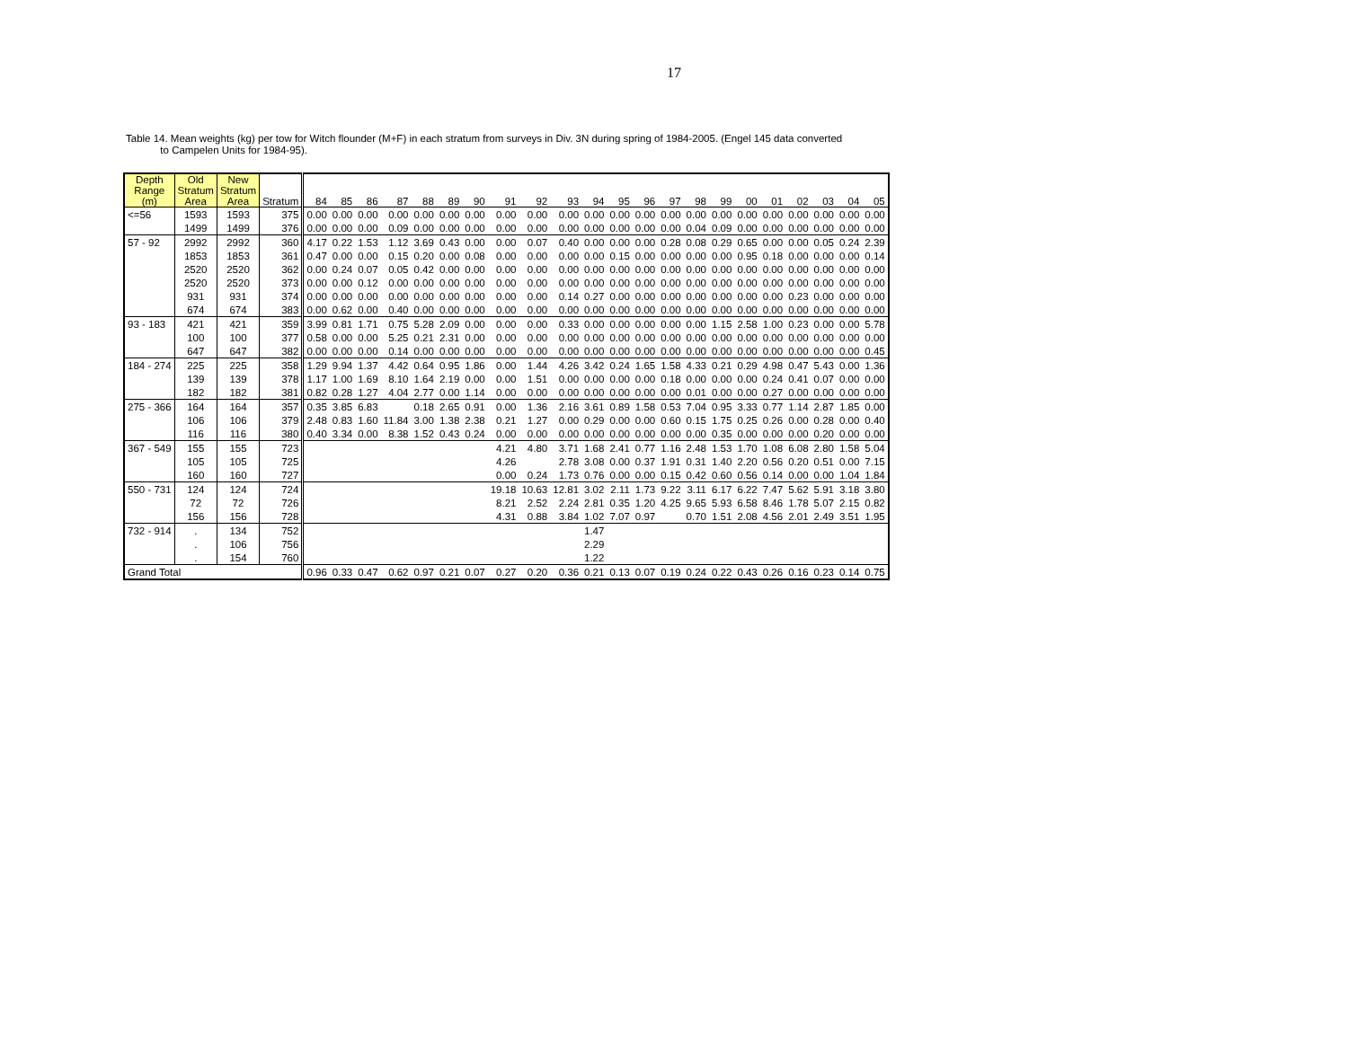17
Table 14. Mean weights (kg) per tow for Witch flounder (M+F) in each stratum from surveys in Div. 3N during spring of 1984-2005. (Engel 145 data converted
to Campelen Units for 1984-95).
| Depth Range (m) | Old Stratum Area | New Stratum Area | Stratum | 84 | 85 | 86 | 87 | 88 | 89 | 90 | 91 | 92 | 93 | 94 | 95 | 96 | 97 | 98 | 99 | 00 | 01 | 02 | 03 | 04 | 05 |
| --- | --- | --- | --- | --- | --- | --- | --- | --- | --- | --- | --- | --- | --- | --- | --- | --- | --- | --- | --- | --- | --- | --- | --- | --- | --- |
| <=56 | 1593 | 1593 | 375 | 0.00 | 0.00 | 0.00 | 0.00 | 0.00 | 0.00 | 0.00 | 0.00 | 0.00 | 0.00 | 0.00 | 0.00 | 0.00 | 0.00 | 0.00 | 0.00 | 0.00 | 0.00 | 0.00 | 0.00 | 0.00 | 0.00 |
| | 1499 | 1499 | 376 | 0.00 | 0.00 | 0.00 | 0.09 | 0.00 | 0.00 | 0.00 | 0.00 | 0.00 | 0.00 | 0.00 | 0.00 | 0.00 | 0.00 | 0.04 | 0.09 | 0.00 | 0.00 | 0.00 | 0.00 | 0.00 | 0.00 |
| 57 - 92 | 2992 | 2992 | 360 | 4.17 | 0.22 | 1.53 | 1.12 | 3.69 | 0.43 | 0.00 | 0.00 | 0.07 | 0.40 | 0.00 | 0.00 | 0.00 | 0.28 | 0.08 | 0.29 | 0.65 | 0.00 | 0.00 | 0.05 | 0.24 | 2.39 |
| | 1853 | 1853 | 361 | 0.47 | 0.00 | 0.00 | 0.15 | 0.20 | 0.00 | 0.08 | 0.00 | 0.00 | 0.00 | 0.00 | 0.15 | 0.00 | 0.00 | 0.00 | 0.00 | 0.95 | 0.18 | 0.00 | 0.00 | 0.00 | 0.14 |
| | 2520 | 2520 | 362 | 0.00 | 0.24 | 0.07 | 0.05 | 0.42 | 0.00 | 0.00 | 0.00 | 0.00 | 0.00 | 0.00 | 0.00 | 0.00 | 0.00 | 0.00 | 0.00 | 0.00 | 0.00 | 0.00 | 0.00 | 0.00 | 0.00 |
| | 2520 | 2520 | 373 | 0.00 | 0.00 | 0.12 | 0.00 | 0.00 | 0.00 | 0.00 | 0.00 | 0.00 | 0.00 | 0.00 | 0.00 | 0.00 | 0.00 | 0.00 | 0.00 | 0.00 | 0.00 | 0.00 | 0.00 | 0.00 | 0.00 |
| | 931 | 931 | 374 | 0.00 | 0.00 | 0.00 | 0.00 | 0.00 | 0.00 | 0.00 | 0.00 | 0.00 | 0.14 | 0.27 | 0.00 | 0.00 | 0.00 | 0.00 | 0.00 | 0.00 | 0.00 | 0.23 | 0.00 | 0.00 | 0.00 |
| | 674 | 674 | 383 | 0.00 | 0.62 | 0.00 | 0.40 | 0.00 | 0.00 | 0.00 | 0.00 | 0.00 | 0.00 | 0.00 | 0.00 | 0.00 | 0.00 | 0.00 | 0.00 | 0.00 | 0.00 | 0.00 | 0.00 | 0.00 | 0.00 |
| 93 - 183 | 421 | 421 | 359 | 3.99 | 0.81 | 1.71 | 0.75 | 5.28 | 2.09 | 0.00 | 0.00 | 0.00 | 0.33 | 0.00 | 0.00 | 0.00 | 0.00 | 0.00 | 1.15 | 2.58 | 1.00 | 0.23 | 0.00 | 0.00 | 5.78 |
| | 100 | 100 | 377 | 0.58 | 0.00 | 0.00 | 5.25 | 0.21 | 2.31 | 0.00 | 0.00 | 0.00 | 0.00 | 0.00 | 0.00 | 0.00 | 0.00 | 0.00 | 0.00 | 0.00 | 0.00 | 0.00 | 0.00 | 0.00 | 0.00 |
| | 647 | 647 | 382 | 0.00 | 0.00 | 0.00 | 0.14 | 0.00 | 0.00 | 0.00 | 0.00 | 0.00 | 0.00 | 0.00 | 0.00 | 0.00 | 0.00 | 0.00 | 0.00 | 0.00 | 0.00 | 0.00 | 0.00 | 0.00 | 0.45 |
| 184 - 274 | 225 | 225 | 358 | 1.29 | 9.94 | 1.37 | 4.42 | 0.64 | 0.95 | 1.86 | 0.00 | 1.44 | 4.26 | 3.42 | 0.24 | 1.65 | 1.58 | 4.33 | 0.21 | 0.29 | 4.98 | 0.47 | 5.43 | 0.00 | 1.36 |
| | 139 | 139 | 378 | 1.17 | 1.00 | 1.69 | 8.10 | 1.64 | 2.19 | 0.00 | 0.00 | 1.51 | 0.00 | 0.00 | 0.00 | 0.00 | 0.18 | 0.00 | 0.00 | 0.00 | 0.24 | 0.41 | 0.07 | 0.00 | 0.00 |
| | 182 | 182 | 381 | 0.82 | 0.28 | 1.27 | 4.04 | 2.77 | 0.00 | 1.14 | 0.00 | 0.00 | 0.00 | 0.00 | 0.00 | 0.00 | 0.00 | 0.01 | 0.00 | 0.00 | 0.27 | 0.00 | 0.00 | 0.00 | 0.00 |
| 275 - 366 | 164 | 164 | 357 | 0.35 | 3.85 | 6.83 | | 0.18 | 2.65 | 0.91 | 0.00 | 1.36 | 2.16 | 3.61 | 0.89 | 1.58 | 0.53 | 7.04 | 0.95 | 3.33 | 0.77 | 1.14 | 2.87 | 1.85 | 0.00 |
| | 106 | 106 | 379 | 2.48 | 0.83 | 1.60 | 11.84 | 3.00 | 1.38 | 2.38 | 0.21 | 1.27 | 0.00 | 0.29 | 0.00 | 0.00 | 0.60 | 0.15 | 1.75 | 0.25 | 0.26 | 0.00 | 0.28 | 0.00 | 0.40 |
| | 116 | 116 | 380 | 0.40 | 3.34 | 0.00 | 8.38 | 1.52 | 0.43 | 0.24 | 0.00 | 0.00 | 0.00 | 0.00 | 0.00 | 0.00 | 0.00 | 0.00 | 0.35 | 0.00 | 0.00 | 0.00 | 0.20 | 0.00 | 0.00 |
| 367 - 549 | 155 | 155 | 723 | | | | | | | | 4.21 | 4.80 | 3.71 | 1.68 | 2.41 | 0.77 | 1.16 | 2.48 | 1.53 | 1.70 | 1.08 | 6.08 | 2.80 | 1.58 | 5.04 |
| | 105 | 105 | 725 | | | | | | | | 4.26 | | 2.78 | 3.08 | 0.00 | 0.37 | 1.91 | 0.31 | 1.40 | 2.20 | 0.56 | 0.20 | 0.51 | 0.00 | 7.15 |
| | 160 | 160 | 727 | | | | | | | | 0.00 | 0.24 | 1.73 | 0.76 | 0.00 | 0.00 | 0.15 | 0.42 | 0.60 | 0.56 | 0.14 | 0.00 | 0.00 | 1.04 | 1.84 |
| 550 - 731 | 124 | 124 | 724 | | | | | | | | 19.18 | 10.63 | 12.81 | 3.02 | 2.11 | 1.73 | 9.22 | 3.11 | 6.17 | 6.22 | 7.47 | 5.62 | 5.91 | 3.18 | 3.80 |
| | 72 | 72 | 726 | | | | | | | | 8.21 | 2.52 | 2.24 | 2.81 | 0.35 | 1.20 | 4.25 | 9.65 | 5.93 | 6.58 | 8.46 | 1.78 | 5.07 | 2.15 | 0.82 |
| | 156 | 156 | 728 | | | | | | | | 4.31 | 0.88 | 3.84 | 1.02 | 7.07 | 0.97 | | 0.70 | 1.51 | 2.08 | 4.56 | 2.01 | 2.49 | 3.51 | 1.95 |
| 732 - 914 | . | 134 | 752 | | | | | | | | | | | 1.47 | | | | | | | | | | | |
| | . | 106 | 756 | | | | | | | | | | | 2.29 | | | | | | | | | | | |
| | . | 154 | 760 | | | | | | | | | | | 1.22 | | | | | | | | | | | |
| Grand Total | | | | 0.96 | 0.33 | 0.47 | 0.62 | 0.97 | 0.21 | 0.07 | 0.27 | 0.20 | 0.36 | 0.21 | 0.13 | 0.07 | 0.19 | 0.24 | 0.22 | 0.43 | 0.26 | 0.16 | 0.23 | 0.14 | 0.75 |